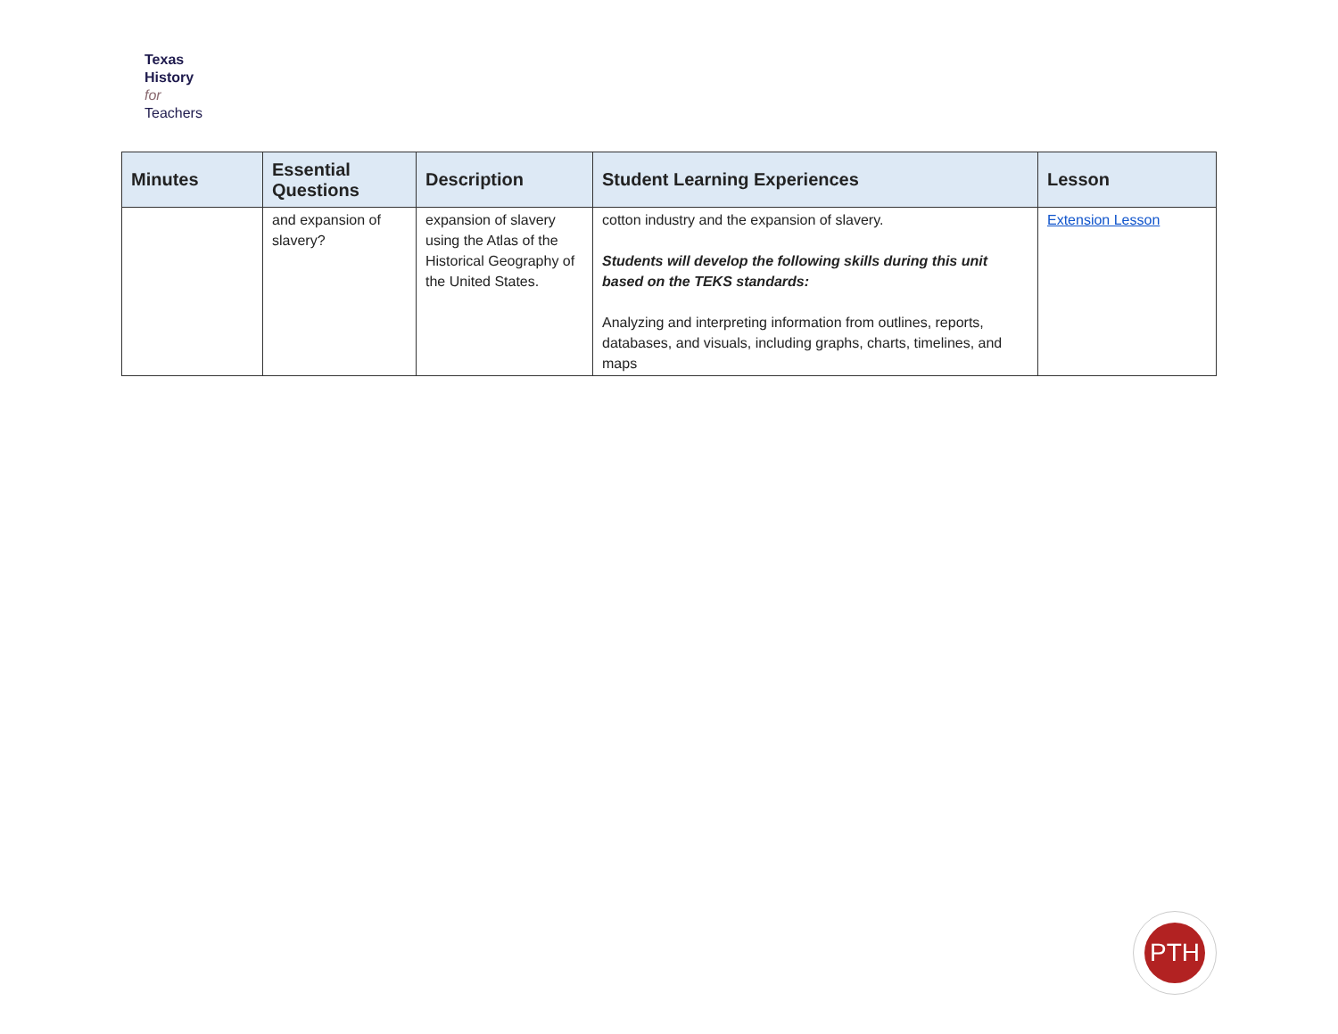Texas
History
for
Teachers
| Minutes | Essential Questions | Description | Student Learning Experiences | Lesson |
| --- | --- | --- | --- | --- |
| | and expansion of slavery? | expansion of slavery using the Atlas of the Historical Geography of the United States. | cotton industry and the expansion of slavery. Students will develop the following skills during this unit based on the TEKS standards: Analyzing and interpreting information from outlines, reports, databases, and visuals, including graphs, charts, timelines, and maps | Extension Lesson |
PTH